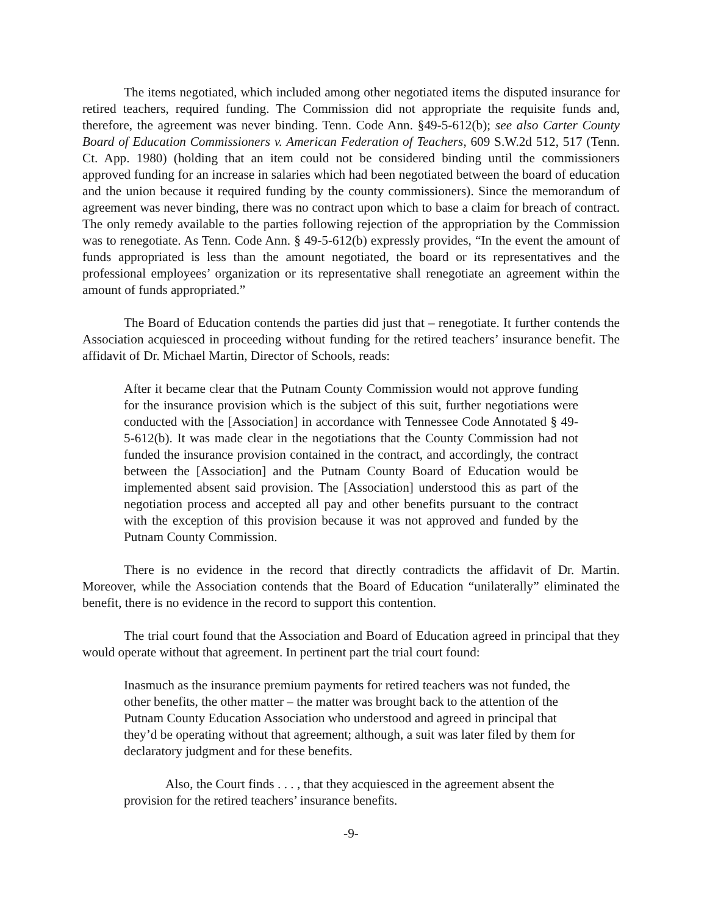The items negotiated, which included among other negotiated items the disputed insurance for retired teachers, required funding. The Commission did not appropriate the requisite funds and, therefore, the agreement was never binding. Tenn. Code Ann. §49-5-612(b); see also Carter County Board of Education Commissioners v. American Federation of Teachers, 609 S.W.2d 512, 517 (Tenn. Ct. App. 1980) (holding that an item could not be considered binding until the commissioners approved funding for an increase in salaries which had been negotiated between the board of education and the union because it required funding by the county commissioners). Since the memorandum of agreement was never binding, there was no contract upon which to base a claim for breach of contract. The only remedy available to the parties following rejection of the appropriation by the Commission was to renegotiate. As Tenn. Code Ann. § 49-5-612(b) expressly provides, “In the event the amount of funds appropriated is less than the amount negotiated, the board or its representatives and the professional employees’ organization or its representative shall renegotiate an agreement within the amount of funds appropriated.”
The Board of Education contends the parties did just that – renegotiate. It further contends the Association acquiesced in proceeding without funding for the retired teachers’ insurance benefit. The affidavit of Dr. Michael Martin, Director of Schools, reads:
After it became clear that the Putnam County Commission would not approve funding for the insurance provision which is the subject of this suit, further negotiations were conducted with the [Association] in accordance with Tennessee Code Annotated § 49-5-612(b). It was made clear in the negotiations that the County Commission had not funded the insurance provision contained in the contract, and accordingly, the contract between the [Association] and the Putnam County Board of Education would be implemented absent said provision. The [Association] understood this as part of the negotiation process and accepted all pay and other benefits pursuant to the contract with the exception of this provision because it was not approved and funded by the Putnam County Commission.
There is no evidence in the record that directly contradicts the affidavit of Dr. Martin. Moreover, while the Association contends that the Board of Education “unilaterally” eliminated the benefit, there is no evidence in the record to support this contention.
The trial court found that the Association and Board of Education agreed in principal that they would operate without that agreement. In pertinent part the trial court found:
Inasmuch as the insurance premium payments for retired teachers was not funded, the other benefits, the other matter – the matter was brought back to the attention of the Putnam County Education Association who understood and agreed in principal that they’d be operating without that agreement; although, a suit was later filed by them for declaratory judgment and for these benefits.
Also, the Court finds . . . , that they acquiesced in the agreement absent the provision for the retired teachers’ insurance benefits.
-9-